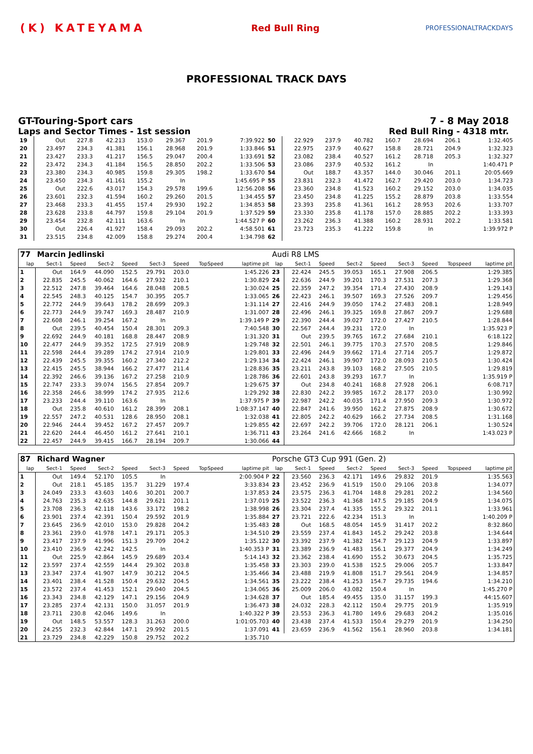(K) KATEYAMA
Red Bull Ring
PROFESSIONALTRACKDAYS
PROFESSIONAL TRACK DAYS
GT-Touring-Sport cars 7 - 8 May 2018
Laps and Sector Times - 1st session
Red Bull Ring - 4318 mtr.
| 19 | Out | 227.8 | 42.213 | 153.0 | 29.367 | 201.9 | | 7:39.922 | 50 | 22.929 | 237.9 | 40.782 | 160.7 | 28.694 | 206.1 | | 1:32.405 |
| 20 | 23.497 | 234.3 | 41.381 | 156.1 | 28.968 | 201.9 | | 1:33.846 | 51 | 22.975 | 237.9 | 40.627 | 158.8 | 28.721 | 204.9 | | 1:32.323 |
| 21 | 23.427 | 233.3 | 41.217 | 156.5 | 29.047 | 200.4 | | 1:33.691 | 52 | 23.082 | 238.4 | 40.527 | 161.2 | 28.718 | 205.3 | | 1:32.327 |
| 22 | 23.472 | 234.3 | 41.184 | 156.5 | 28.850 | 202.2 | | 1:33.506 | 53 | 23.086 | 237.9 | 40.532 | 161.2 | In | | | 1:40.471 P |
| 23 | 23.380 | 234.3 | 40.985 | 159.8 | 29.305 | 198.2 | | 1:33.670 | 54 | Out | 188.7 | 43.357 | 144.0 | 30.046 | 201.1 | | 20:05.669 |
| 24 | 23.450 | 234.3 | 41.161 | 155.2 | In | | | 1:45.695 P | 55 | 23.831 | 232.3 | 41.472 | 162.7 | 29.420 | 203.0 | | 1:34.723 |
| 25 | Out | 222.6 | 43.017 | 154.3 | 29.578 | 199.6 | | 12:56.208 | 56 | 23.360 | 234.8 | 41.523 | 160.2 | 29.152 | 203.0 | | 1:34.035 |
| 26 | 23.601 | 232.3 | 41.594 | 160.2 | 29.260 | 201.5 | | 1:34.455 | 57 | 23.450 | 234.8 | 41.225 | 155.2 | 28.879 | 203.8 | | 1:33.554 |
| 27 | 23.468 | 233.3 | 41.455 | 157.4 | 29.930 | 192.2 | | 1:34.853 | 58 | 23.393 | 235.8 | 41.361 | 161.2 | 28.953 | 202.6 | | 1:33.707 |
| 28 | 23.628 | 233.8 | 44.797 | 159.8 | 29.104 | 201.9 | | 1:37.529 | 59 | 23.330 | 235.8 | 41.178 | 157.0 | 28.885 | 202.2 | | 1:33.393 |
| 29 | 23.454 | 232.8 | 42.111 | 163.6 | In | | | 1:44.527 P | 60 | 23.262 | 236.3 | 41.388 | 160.2 | 28.931 | 202.2 | | 1:33.581 |
| 30 | Out | 226.4 | 41.927 | 158.4 | 29.093 | 202.2 | | 4:58.501 | 61 | 23.723 | 235.3 | 41.222 | 159.8 | In | | | 1:39.972 P |
| 31 | 23.515 | 234.8 | 42.009 | 158.8 | 29.274 | 200.4 | | 1:34.798 | 62 | | | | | | | | |
| 77 | Marcin Jedlinski | | | | | | | | Audi R8 LMS | | | | | | | | |
| lap | Sect-1 | Speed | Sect-2 | Speed | Sect-3 | Speed | TopSpeed | laptime pit | lap | Sect-1 | Speed | Sect-2 | Speed | Sect-3 | Speed | Topspeed | laptime pit |
| 1 | Out | 164.9 | 44.090 | 152.5 | 29.791 | 203.0 | | 1:45.226 | 23 | 22.424 | 245.5 | 39.053 | 165.1 | 27.908 | 206.5 | | 1:29.385 |
| 2 | 22.835 | 245.5 | 40.062 | 164.6 | 27.932 | 210.1 | | 1:30.829 | 24 | 22.636 | 244.9 | 39.201 | 170.3 | 27.531 | 207.3 | | 1:29.368 |
| 3 | 22.512 | 247.8 | 39.464 | 164.6 | 28.048 | 208.5 | | 1:30.024 | 25 | 22.359 | 247.2 | 39.354 | 171.4 | 27.430 | 208.9 | | 1:29.143 |
| 4 | 22.545 | 248.3 | 40.125 | 154.7 | 30.395 | 205.7 | | 1:33.065 | 26 | 22.423 | 246.1 | 39.507 | 169.3 | 27.526 | 209.7 | | 1:29.456 |
| 5 | 22.772 | 244.9 | 39.643 | 178.2 | 28.699 | 209.3 | | 1:31.114 | 27 | 22.416 | 244.9 | 39.050 | 174.2 | 27.483 | 208.1 | | 1:28.949 |
| 6 | 22.773 | 244.9 | 39.747 | 169.3 | 28.487 | 210.9 | | 1:31.007 | 28 | 22.496 | 246.1 | 39.325 | 169.8 | 27.867 | 209.7 | | 1:29.688 |
| 7 | 22.608 | 246.1 | 39.254 | 167.2 | In | | | 1:39.149 P | 29 | 22.390 | 244.4 | 39.027 | 172.0 | 27.427 | 210.5 | | 1:28.844 |
| 8 | Out | 239.5 | 40.454 | 150.4 | 28.301 | 209.3 | | 7:40.548 | 30 | 22.567 | 244.4 | 39.231 | 172.0 | In | | | 1:35.923 P |
| 9 | 22.692 | 244.9 | 40.181 | 168.8 | 28.447 | 208.9 | | 1:31.320 | 31 | Out | 239.5 | 39.765 | 167.2 | 27.684 | 210.1 | | 6:18.122 |
| 10 | 22.477 | 244.9 | 39.352 | 172.5 | 27.919 | 208.9 | | 1:29.748 | 32 | 22.501 | 246.1 | 39.775 | 170.3 | 27.570 | 208.5 | | 1:29.846 |
| 11 | 22.598 | 244.4 | 39.289 | 174.2 | 27.914 | 210.9 | | 1:29.801 | 33 | 22.496 | 244.9 | 39.662 | 171.4 | 27.714 | 205.7 | | 1:29.872 |
| 12 | 22.439 | 245.5 | 39.355 | 160.2 | 27.340 | 212.2 | | 1:29.134 | 34 | 22.424 | 246.1 | 39.907 | 172.0 | 28.093 | 210.5 | | 1:30.424 |
| 13 | 22.415 | 245.5 | 38.944 | 166.2 | 27.477 | 211.4 | | 1:28.836 | 35 | 23.211 | 243.8 | 39.103 | 168.2 | 27.505 | 210.5 | | 1:29.819 |
| 14 | 22.392 | 246.6 | 39.136 | 167.2 | 27.258 | 210.9 | | 1:28.786 | 36 | 22.601 | 243.8 | 39.293 | 167.7 | In | | | 1:35.919 P |
| 15 | 22.747 | 233.3 | 39.074 | 156.5 | 27.854 | 209.7 | | 1:29.675 | 37 | Out | 234.8 | 40.241 | 168.8 | 27.928 | 206.1 | | 6:08.717 |
| 16 | 22.358 | 246.6 | 38.999 | 174.2 | 27.935 | 212.6 | | 1:29.292 | 38 | 22.830 | 242.2 | 39.985 | 167.2 | 28.177 | 203.0 | | 1:30.992 |
| 17 | 23.233 | 244.4 | 39.110 | 163.6 | In | | | 1:37.975 P | 39 | 22.987 | 242.2 | 40.035 | 171.4 | 27.950 | 209.3 | | 1:30.972 |
| 18 | Out | 235.8 | 40.610 | 161.2 | 28.399 | 208.1 | | 1:08:37.147 | 40 | 22.847 | 241.6 | 39.950 | 162.2 | 27.875 | 208.9 | | 1:30.672 |
| 19 | 22.557 | 247.2 | 40.531 | 128.6 | 28.950 | 208.1 | | 1:32.038 | 41 | 22.805 | 242.2 | 40.629 | 166.2 | 27.734 | 208.5 | | 1:31.168 |
| 20 | 22.946 | 244.4 | 39.452 | 167.2 | 27.457 | 209.7 | | 1:29.855 | 42 | 22.697 | 242.2 | 39.706 | 172.0 | 28.121 | 206.1 | | 1:30.524 |
| 21 | 22.620 | 244.4 | 46.450 | 161.2 | 27.641 | 210.1 | | 1:36.711 | 43 | 23.264 | 241.6 | 42.666 | 168.2 | In | | | 1:43.023 P |
| 22 | 22.457 | 244.9 | 39.415 | 166.7 | 28.194 | 209.7 | | 1:30.066 | 44 | | | | | | | | |
| 87 | Richard Wagner | | | | | | | | Porsche GT3 Cup 991 (Gen. 2) | | | | | | | | |
| lap | Sect-1 | Speed | Sect-2 | Speed | Sect-3 | Speed | TopSpeed | laptime pit | lap | Sect-1 | Speed | Sect-2 | Speed | Sect-3 | Speed | Topspeed | laptime pit |
| 1 | Out | 149.4 | 52.170 | 105.5 | In | | | 2:00.904 P | 22 | 23.560 | 236.3 | 42.171 | 149.6 | 29.832 | 201.9 | | 1:35.563 |
| 2 | Out | 218.1 | 45.185 | 135.7 | 31.229 | 197.4 | | 3:33.834 | 23 | 23.452 | 236.9 | 41.519 | 150.0 | 29.106 | 203.8 | | 1:34.077 |
| 3 | 24.049 | 233.3 | 43.603 | 140.6 | 30.201 | 200.7 | | 1:37.853 | 24 | 23.575 | 236.3 | 41.704 | 148.8 | 29.281 | 202.2 | | 1:34.560 |
| 4 | 24.763 | 235.3 | 42.635 | 144.8 | 29.621 | 201.1 | | 1:37.019 | 25 | 23.522 | 236.3 | 41.368 | 147.5 | 29.185 | 204.9 | | 1:34.075 |
| 5 | 23.708 | 236.3 | 42.118 | 143.6 | 33.172 | 198.2 | | 1:38.998 | 26 | 23.304 | 237.4 | 41.335 | 155.2 | 29.322 | 201.1 | | 1:33.961 |
| 6 | 23.901 | 237.4 | 42.391 | 150.4 | 29.592 | 201.9 | | 1:35.884 | 27 | 23.721 | 222.6 | 42.234 | 151.3 | In | | | 1:40.209 P |
| 7 | 23.645 | 236.9 | 42.010 | 153.0 | 29.828 | 204.2 | | 1:35.483 | 28 | Out | 168.5 | 48.054 | 145.9 | 31.417 | 202.2 | | 8:32.860 |
| 8 | 23.361 | 239.0 | 41.978 | 147.1 | 29.171 | 205.3 | | 1:34.510 | 29 | 23.559 | 237.4 | 41.843 | 145.2 | 29.242 | 203.8 | | 1:34.644 |
| 9 | 23.417 | 237.9 | 41.996 | 151.3 | 29.709 | 204.2 | | 1:35.122 | 30 | 23.392 | 237.9 | 41.382 | 154.7 | 29.123 | 204.9 | | 1:33.897 |
| 10 | 23.410 | 236.9 | 42.242 | 142.5 | In | | | 1:40.353 P | 31 | 23.389 | 236.9 | 41.483 | 156.1 | 29.377 | 204.9 | | 1:34.249 |
| 11 | Out | 225.9 | 42.864 | 145.9 | 29.689 | 203.4 | | 5:14.143 | 32 | 23.362 | 238.4 | 41.690 | 155.2 | 30.673 | 204.5 | | 1:35.725 |
| 12 | 23.597 | 237.4 | 42.559 | 144.4 | 29.302 | 203.8 | | 1:35.458 | 33 | 23.303 | 239.0 | 41.538 | 152.5 | 29.006 | 205.7 | | 1:33.847 |
| 13 | 23.347 | 237.4 | 41.907 | 147.9 | 30.212 | 204.5 | | 1:35.466 | 34 | 23.488 | 219.9 | 41.808 | 151.7 | 29.561 | 204.9 | | 1:34.857 |
| 14 | 23.401 | 238.4 | 41.528 | 150.4 | 29.632 | 204.5 | | 1:34.561 | 35 | 23.222 | 238.4 | 41.253 | 154.7 | 29.735 | 194.6 | | 1:34.210 |
| 15 | 23.572 | 237.4 | 41.453 | 152.1 | 29.040 | 204.5 | | 1:34.065 | 36 | 25.009 | 206.0 | 43.082 | 150.4 | In | | | 1:45.270 P |
| 16 | 23.343 | 234.8 | 42.129 | 147.1 | 29.156 | 204.9 | | 1:34.628 | 37 | Out | 185.4 | 49.455 | 135.0 | 31.157 | 199.3 | | 44:15.607 |
| 17 | 23.285 | 237.4 | 42.131 | 150.0 | 31.057 | 201.9 | | 1:36.473 | 38 | 24.032 | 228.3 | 42.112 | 150.4 | 29.775 | 201.9 | | 1:35.919 |
| 18 | 23.711 | 230.8 | 42.046 | 149.6 | In | | | 1:40.322 P | 39 | 23.553 | 236.3 | 41.780 | 149.6 | 29.683 | 204.2 | | 1:35.016 |
| 19 | Out | 148.5 | 53.557 | 128.3 | 31.263 | 200.0 | | 1:01:05.703 | 40 | 23.438 | 237.4 | 41.533 | 150.4 | 29.279 | 201.9 | | 1:34.250 |
| 20 | 24.255 | 232.3 | 42.844 | 147.1 | 29.992 | 201.5 | | 1:37.091 | 41 | 23.659 | 236.9 | 41.562 | 156.1 | 28.960 | 203.8 | | 1:34.181 |
| 21 | 23.729 | 234.8 | 42.229 | 150.8 | 29.752 | 202.2 | | 1:35.710 | | | | | | | | | |